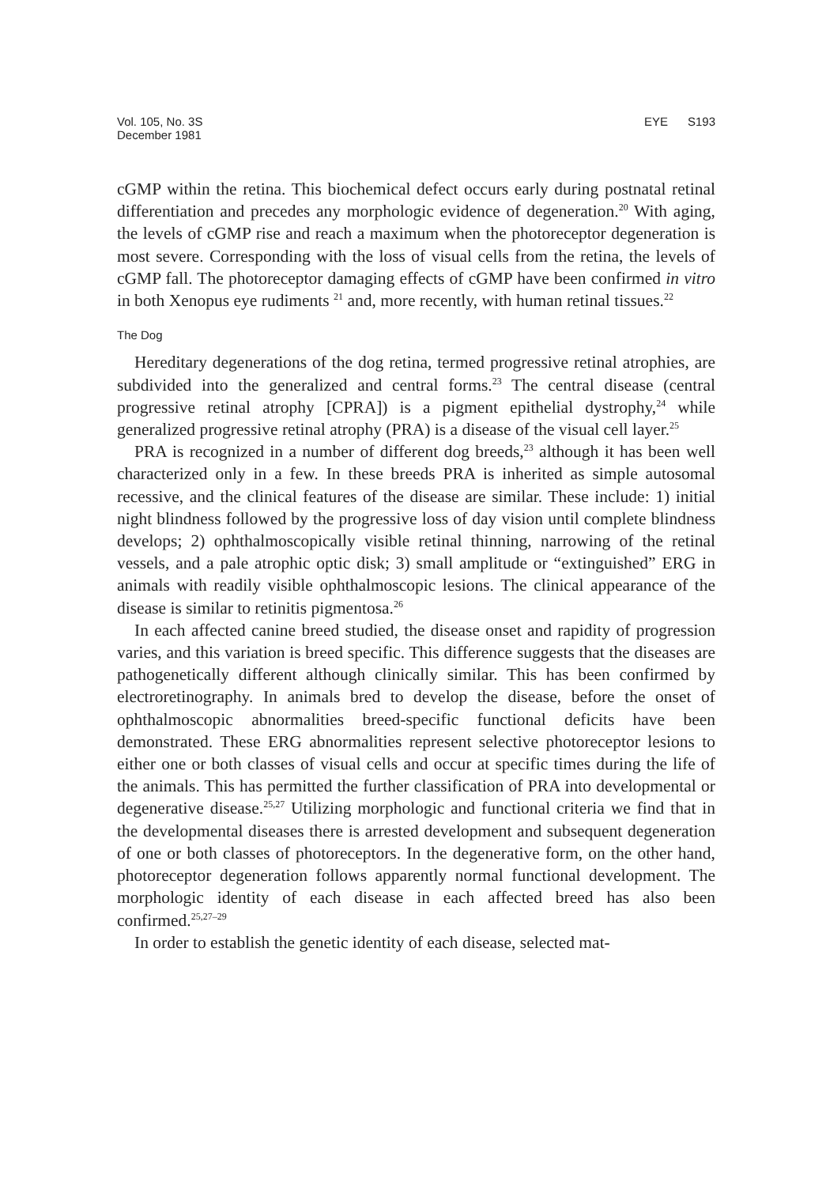Vol. 105, No. 3S
December 1981
EYE S193
cGMP within the retina. This biochemical defect occurs early during postnatal retinal differentiation and precedes any morphologic evidence of degeneration.<sup>20</sup> With aging, the levels of cGMP rise and reach a maximum when the photoreceptor degeneration is most severe. Corresponding with the loss of visual cells from the retina, the levels of cGMP fall. The photoreceptor damaging effects of cGMP have been confirmed in vitro in both Xenopus eye rudiments <sup>21</sup> and, more recently, with human retinal tissues.<sup>22</sup>
The Dog
Hereditary degenerations of the dog retina, termed progressive retinal atrophies, are subdivided into the generalized and central forms.<sup>23</sup> The central disease (central progressive retinal atrophy [CPRA]) is a pigment epithelial dystrophy,<sup>24</sup> while generalized progressive retinal atrophy (PRA) is a disease of the visual cell layer.<sup>25</sup>
PRA is recognized in a number of different dog breeds,<sup>23</sup> although it has been well characterized only in a few. In these breeds PRA is inherited as simple autosomal recessive, and the clinical features of the disease are similar. These include: 1) initial night blindness followed by the progressive loss of day vision until complete blindness develops; 2) ophthalmoscopically visible retinal thinning, narrowing of the retinal vessels, and a pale atrophic optic disk; 3) small amplitude or “extinguished” ERG in animals with readily visible ophthalmoscopic lesions. The clinical appearance of the disease is similar to retinitis pigmentosa.<sup>26</sup>
In each affected canine breed studied, the disease onset and rapidity of progression varies, and this variation is breed specific. This difference suggests that the diseases are pathogenetically different although clinically similar. This has been confirmed by electroretinography. In animals bred to develop the disease, before the onset of ophthalmoscopic abnormalities breed-specific functional deficits have been demonstrated. These ERG abnormalities represent selective photoreceptor lesions to either one or both classes of visual cells and occur at specific times during the life of the animals. This has permitted the further classification of PRA into developmental or degenerative disease.<sup>25,27</sup> Utilizing morphologic and functional criteria we find that in the developmental diseases there is arrested development and subsequent degeneration of one or both classes of photoreceptors. In the degenerative form, on the other hand, photoreceptor degeneration follows apparently normal functional development. The morphologic identity of each disease in each affected breed has also been confirmed.<sup>25,27–29</sup>
In order to establish the genetic identity of each disease, selected mat-